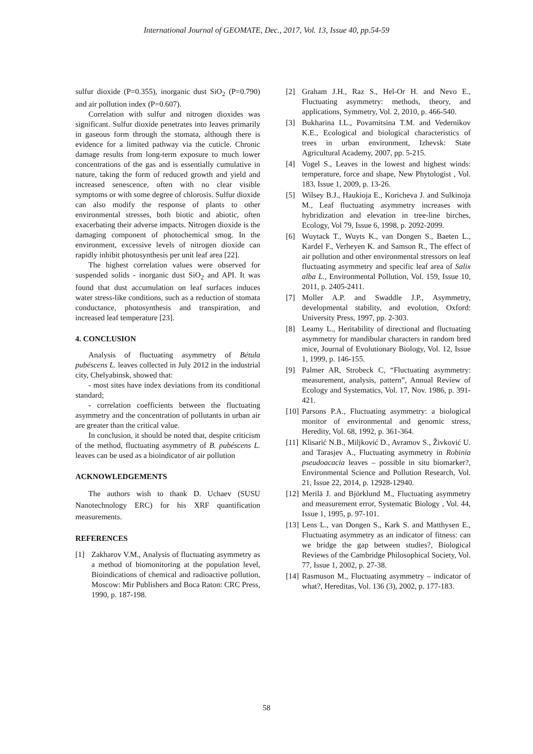International Journal of GEOMATE, Dec., 2017, Vol. 13, Issue 40, pp.54-59
sulfur dioxide (P=0.355), inorganic dust SiO<sub>2</sub> (P=0.790) and air pollution index (P=0.607).
Correlation with sulfur and nitrogen dioxides was significant. Sulfur dioxide penetrates into leaves primarily in gaseous form through the stomata, although there is evidence for a limited pathway via the cuticle. Chronic damage results from long-term exposure to much lower concentrations of the gas and is essentially cumulative in nature, taking the form of reduced growth and yield and increased senescence, often with no clear visible symptoms or with some degree of chlorosis. Sulfur dioxide can also modify the response of plants to other environmental stresses, both biotic and abiotic, often exacerbating their adverse impacts. Nitrogen dioxide is the damaging component of photochemical smog. In the environment, excessive levels of nitrogen dioxide can rapidly inhibit photosynthesis per unit leaf area [22].
The highest correlation values were observed for suspended solids - inorganic dust SiO<sub>2</sub> and API. It was found that dust accumulation on leaf surfaces induces water stress-like conditions, such as a reduction of stomata conductance, photosynthesis and transpiration, and increased leaf temperature [23].
4. CONCLUSION
Analysis of fluctuating asymmetry of Bétula pubéscens L. leaves collected in July 2012 in the industrial city, Chelyabinsk, showed that:
- most sites have index deviations from its conditional standard;
- correlation coefficients between the fluctuating asymmetry and the concentration of pollutants in urban air are greater than the critical value.
In conclusion, it should be noted that, despite criticism of the method, fluctuating asymmetry of B. pubéscens L. leaves can be used as a bioindicator of air pollution
ACKNOWLEDGEMENTS
The authors wish to thank D. Uchaev (SUSU Nanotechnology ERC) for his XRF quantification measurements.
REFERENCES
[1] Zakharov V.M., Analysis of fluctuating asymmetry as a method of biomonitoring at the population level, Bioindications of chemical and radioactive pollution, Moscow: Mir Publishers and Boca Raton: CRC Press, 1990, p. 187-198.
[2] Graham J.H., Raz S., Hel-Or H. and Nevo E., Fluctuating asymmetry: methods, theory, and applications, Symmetry, Vol. 2, 2010, p. 466-540.
[3] Bukharina I.L., Povarnitsina T.M. and Vedernikov K.E., Ecological and biological characteristics of trees in urban environment, Izhevsk: State Agricultural Academy, 2007, pp. 5-215.
[4] Vogel S., Leaves in the lowest and highest winds: temperature, force and shape, New Phytologist , Vol. 183, Issue 1, 2009, p. 13-26.
[5] Wilsey B.J., Haukioja E., Koricheva J. and Sulkinoja M., Leaf fluctuating asymmetry increases with hybridization and elevation in tree-line birches, Ecology, Vol 79, Issue 6, 1998, p. 2092-2099.
[6] Wuytack T., Wuyts K., van Dongen S., Baeten L., Kardel F., Verheyen K. and Samson R., The effect of air pollution and other environmental stressors on leaf fluctuating asymmetry and specific leaf area of Salix alba L., Environmental Pollution, Vol. 159, Issue 10, 2011, p. 2405-2411.
[7] Moller A.P. and Swaddle J.P., Asymmetry, developmental stability, and evolution, Oxford: University Press, 1997, pp. 2-303.
[8] Leamy L., Heritability of directional and fluctuating asymmetry for mandibular characters in random bred mice, Journal of Evolutionary Biology, Vol. 12, Issue 1, 1999, p. 146-155.
[9] Palmer AR, Strobeck C, “Fluctuating asymmetry: measurement, analysis, pattern”, Annual Review of Ecology and Systematics, Vol. 17, Nov. 1986, p. 391-421.
[10] Parsons P.A., Fluctuating asymmetry: a biological monitor of environmental and genomic stress, Heredity, Vol. 68, 1992, p. 361-364.
[11] Klisarić N.B., Miljković D., Avramov S., Živković U. and Tarasjev A., Fluctuating asymmetry in Robinia pseudoacacia leaves – possible in situ biomarker?, Environmental Science and Pollution Research, Vol. 21, Issue 22, 2014, p. 12928-12940.
[12] Merilä J. and Björklund M., Fluctuating asymmetry and measurement error, Systematic Biology , Vol. 44, Issue 1, 1995, p. 97-101.
[13] Lens L., van Dongen S., Kark S. and Matthysen E., Fluctuating asymmetry as an indicator of fitness: can we bridge the gap between studies?, Biological Reviews of the Cambridge Philosophical Society, Vol. 77, Issue 1, 2002, p. 27-38.
[14] Rasmuson M., Fluctuating asymmetry – indicator of what?, Hereditas, Vol. 136 (3), 2002, p. 177-183.
58